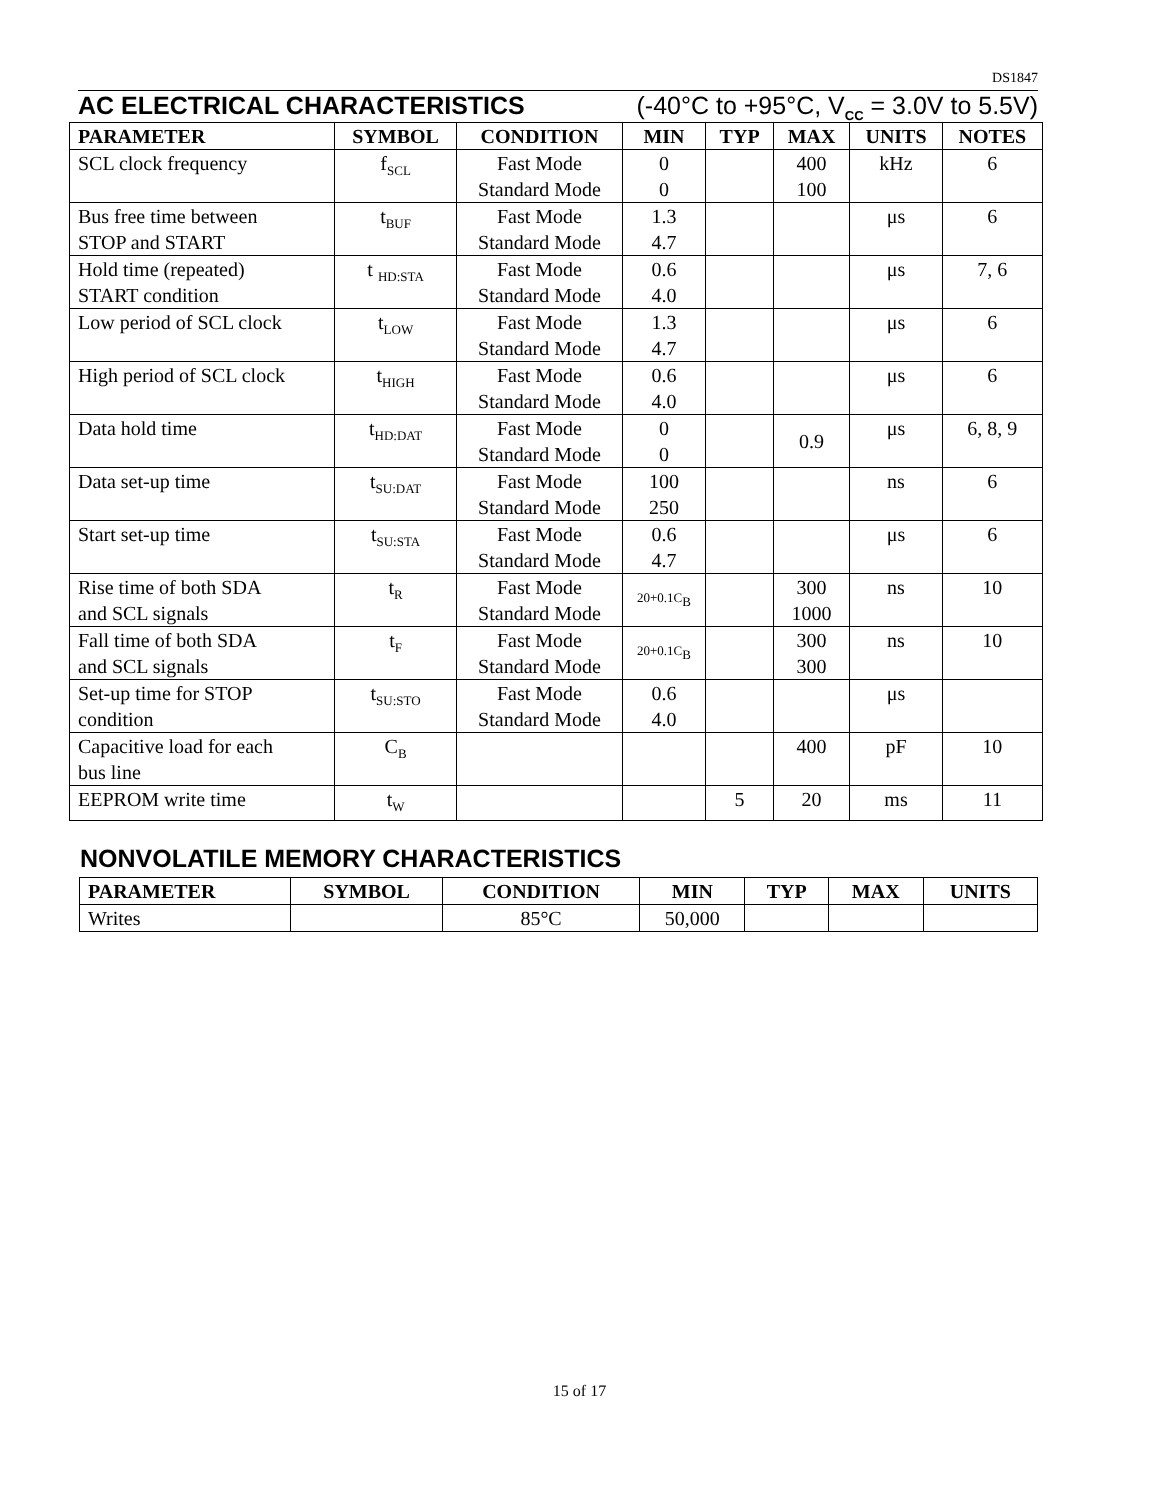DS1847
AC ELECTRICAL CHARACTERISTICS (-40°C to +95°C, V<sub>CC</sub> = 3.0V to 5.5V)
| PARAMETER | SYMBOL | CONDITION | MIN | TYP | MAX | UNITS | NOTES |
| --- | --- | --- | --- | --- | --- | --- | --- |
| SCL clock frequency | f<sub>SCL</sub> | Fast Mode Standard Mode | 0 0 | | 400 100 | kHz | 6 |
| Bus free time between STOP and START | t<sub>BUF</sub> | Fast Mode Standard Mode | 1.3 4.7 | | | μs | 6 |
| Hold time (repeated) START condition | t <sub>HD:STA</sub> | Fast Mode Standard Mode | 0.6 4.0 | | | μs | 7, 6 |
| Low period of SCL clock | t<sub>LOW</sub> | Fast Mode Standard Mode | 1.3 4.7 | | | μs | 6 |
| High period of SCL clock | t<sub>HIGH</sub> | Fast Mode Standard Mode | 0.6 4.0 | | | μs | 6 |
| Data hold time | t<sub>HD:DAT</sub> | Fast Mode Standard Mode | 0 0 | | 0.9 | μs | 6, 8, 9 |
| Data set-up time | t<sub>SU:DAT</sub> | Fast Mode Standard Mode | 100 250 | | | ns | 6 |
| Start set-up time | t<sub>SU:STA</sub> | Fast Mode Standard Mode | 0.6 4.7 | | | μs | 6 |
| Rise time of both SDA and SCL signals | t<sub>R</sub> | Fast Mode Standard Mode | 20+0.1C<sub>B</sub> | | 300 1000 | ns | 10 |
| Fall time of both SDA and SCL signals | t<sub>F</sub> | Fast Mode Standard Mode | 20+0.1C<sub>B</sub> | | 300 300 | ns | 10 |
| Set-up time for STOP condition | t<sub>SU:STO</sub> | Fast Mode Standard Mode | 0.6 4.0 | | | μs | |
| Capacitive load for each bus line | C<sub>B</sub> | | | | 400 | pF | 10 |
| EEPROM write time | t<sub>W</sub> | | | 5 | 20 | ms | 11 |
NONVOLATILE MEMORY CHARACTERISTICS
| PARAMETER | SYMBOL | CONDITION | MIN | TYP | MAX | UNITS |
| --- | --- | --- | --- | --- | --- | --- |
| Writes | | 85°C | 50,000 | | | |
15 of 17